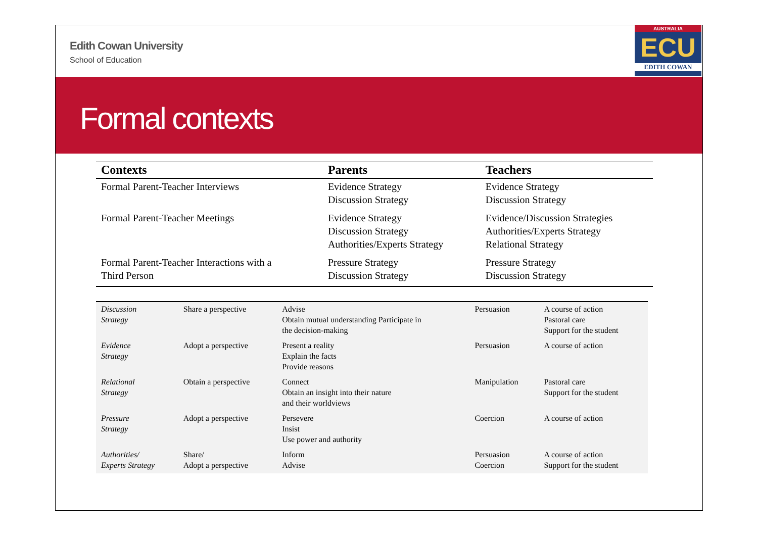Edith Cowan University
School of Education
AUSTRALIA
ECU
EDITH COWAN
Formal contexts
| Contexts | Parents | Teachers |
| --- | --- | --- |
| Formal Parent-Teacher Interviews | Evidence Strategy Discussion Strategy | Evidence Strategy Discussion Strategy |
| Formal Parent-Teacher Meetings | Evidence Strategy Discussion Strategy Authorities/Experts Strategy | Evidence/Discussion Strategies Authorities/Experts Strategy Relational Strategy |
| Formal Parent-Teacher Interactions with a Third Person | Pressure Strategy Discussion Strategy | Pressure Strategy Discussion Strategy |
| Discussion Strategy | Share a perspective | Advise Obtain mutual understanding Participate in the decision-making | Persuasion | A course of action Pastoral care Support for the student |
| Evidence Strategy | Adopt a perspective | Present a reality Explain the facts Provide reasons | Persuasion | A course of action |
| Relational Strategy | Obtain a perspective | Connect Obtain an insight into their nature and their worldviews | Manipulation | Pastoral care Support for the student |
| Pressure Strategy | Adopt a perspective | Persevere Insist Use power and authority | Coercion | A course of action |
| Authorities/ Experts Strategy | Share/ Adopt a perspective | Inform Advise | Persuasion Coercion | A course of action Support for the student |